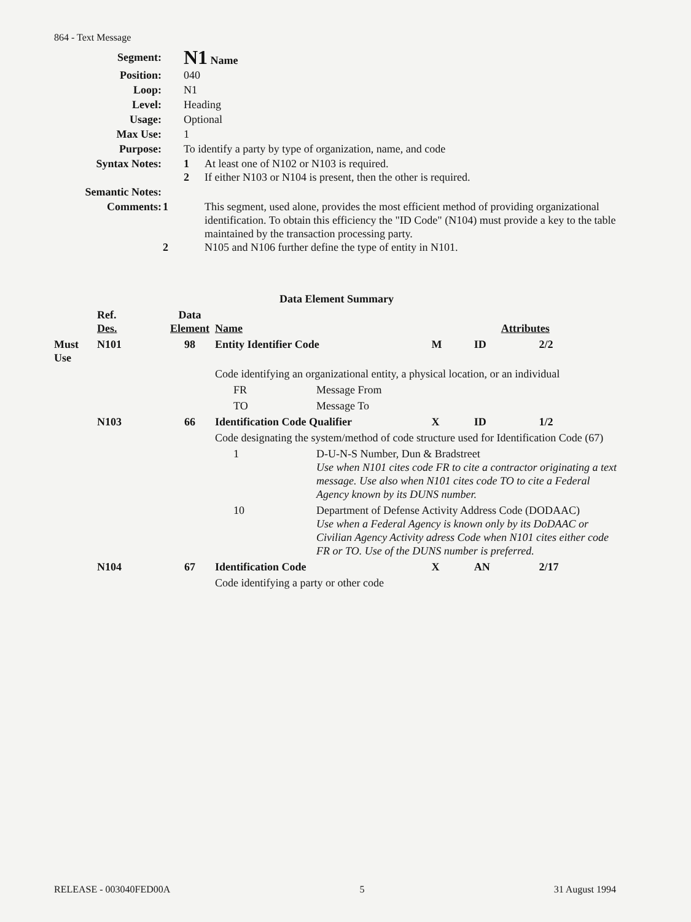864 - Text Message
| Segment: | N1 Name |
| Position: | 040 |
| Loop: | N1 |
| Level: | Heading |
| Usage: | Optional |
| Max Use: | 1 |
| Purpose: | To identify a party by type of organization, name, and code |
| Syntax Notes: | 1 At least one of N102 or N103 is required. 2 If either N103 or N104 is present, then the other is required. |
| Semantic Notes: | |
| Comments: | 1 This segment, used alone, provides the most efficient method of providing organizational identification. To obtain this efficiency the "ID Code" (N104) must provide a key to the table maintained by the transaction processing party. 2 N105 and N106 further define the type of entity in N101. |
Data Element Summary
| | Ref. Des. | Data Element | Name | | Attributes | | |
| --- | --- | --- | --- | --- | --- | --- | --- |
| Must Use | N101 | 98 | Entity Identifier Code | | M | ID | 2/2 |
| | | | Code identifying an organizational entity, a physical location, or an individual | | | | |
| | | | FR | Message From | | | |
| | | | TO | Message To | | | |
| | N103 | 66 | Identification Code Qualifier | | X | ID | 1/2 |
| | | | Code designating the system/method of code structure used for Identification Code (67) | | | | |
| | | | 1 | D-U-N-S Number, Dun & Bradstreet Use when N101 cites code FR to cite a contractor originating a text message. Use also when N101 cites code TO to cite a Federal Agency known by its DUNS number. | | | |
| | | | 10 | Department of Defense Activity Address Code (DODAAC) Use when a Federal Agency is known only by its DoDAAC or Civilian Agency Activity adress Code when N101 cites either code FR or TO. Use of the DUNS number is preferred. | | | |
| | N104 | 67 | Identification Code | | X | AN | 2/17 |
| | | | Code identifying a party or other code | | | | |
RELEASE - 003040FED00A 5 31 August 1994